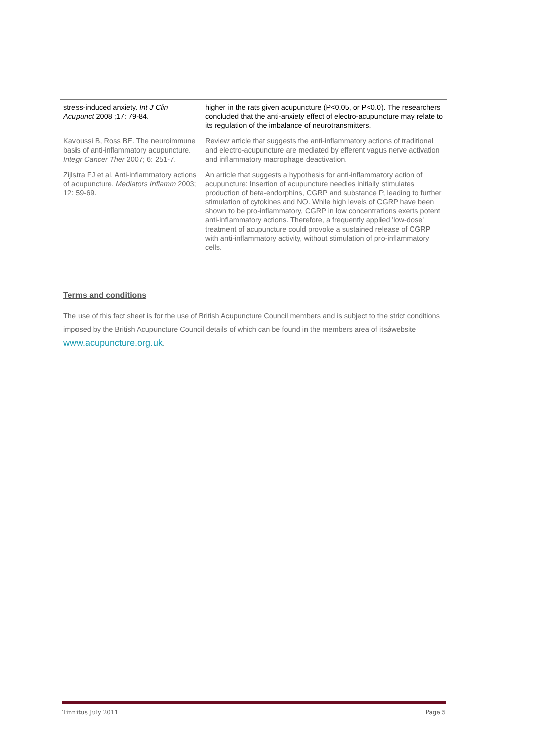| stress-induced anxiety. Int J Clin Acupunct 2008 ;17: 79-84. | higher in the rats given acupuncture (P<0.05, or P<0.0). The researchers concluded that the anti-anxiety effect of electro-acupuncture may relate to its regulation of the imbalance of neurotransmitters. |
| Kavoussi B, Ross BE. The neuroimmune basis of anti-inflammatory acupuncture. Integr Cancer Ther 2007; 6: 251-7. | Review article that suggests the anti-inflammatory actions of traditional and electro-acupuncture are mediated by efferent vagus nerve activation and inflammatory macrophage deactivation. |
| Zijlstra FJ et al. Anti-inflammatory actions of acupuncture. Mediators Inflamm 2003; 12: 59-69. | An article that suggests a hypothesis for anti-inflammatory action of acupuncture: Insertion of acupuncture needles initially stimulates production of beta-endorphins, CGRP and substance P, leading to further stimulation of cytokines and NO. While high levels of CGRP have been shown to be pro-inflammatory, CGRP in low concentrations exerts potent anti-inflammatory actions. Therefore, a frequently applied 'low-dose' treatment of acupuncture could provoke a sustained release of CGRP with anti-inflammatory activity, without stimulation of pro-inflammatory cells. |
Terms and conditions
The use of this fact sheet is for the use of British Acupuncture Council members and is subject to the strict conditions imposed by the British Acupuncture Council details of which can be found in the members area of itsǿwebsite www.acupuncture.org.uk.
Tinnitus July 2011 Page 5